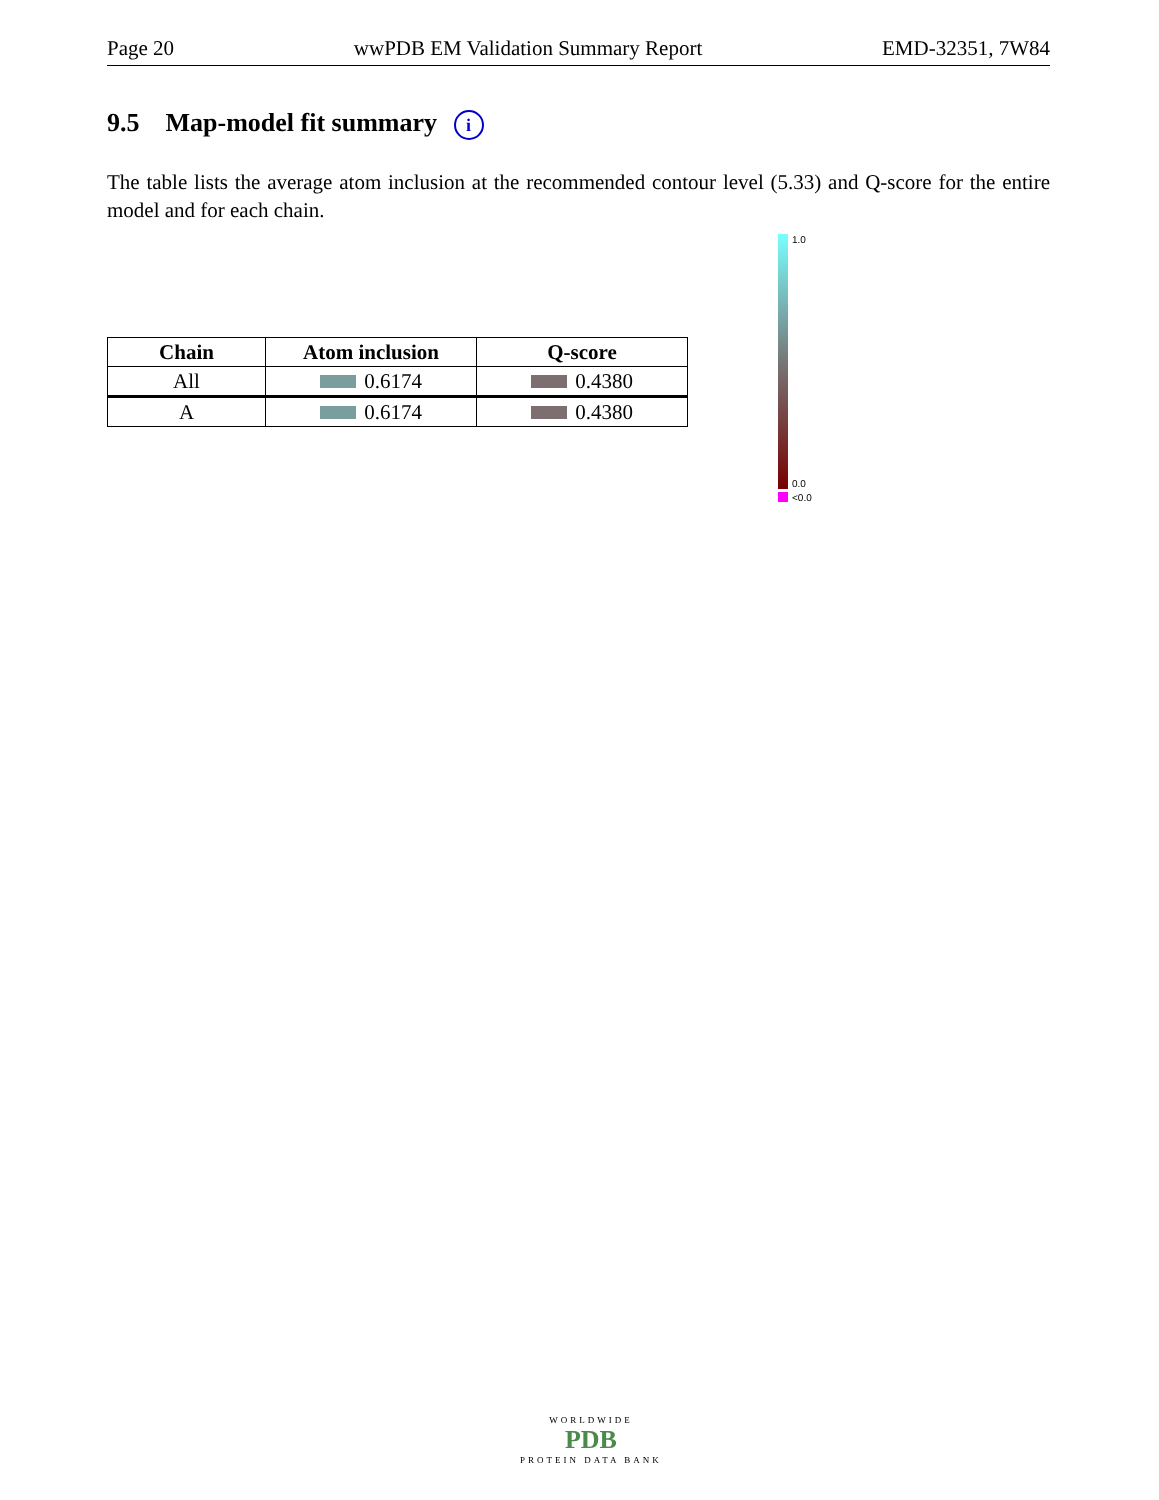Page 20 wwPDB EM Validation Summary Report EMD-32351, 7W84
9.5 Map-model fit summary i
The table lists the average atom inclusion at the recommended contour level (5.33) and Q-score for the entire model and for each chain.
| Chain | Atom inclusion | Q-score |
| --- | --- | --- |
| All | 0.6174 | 0.4380 |
| A | 0.6174 | 0.4380 |
1.0
0.0
<0.0
WORLDWIDE
PDB
PROTEIN DATA BANK